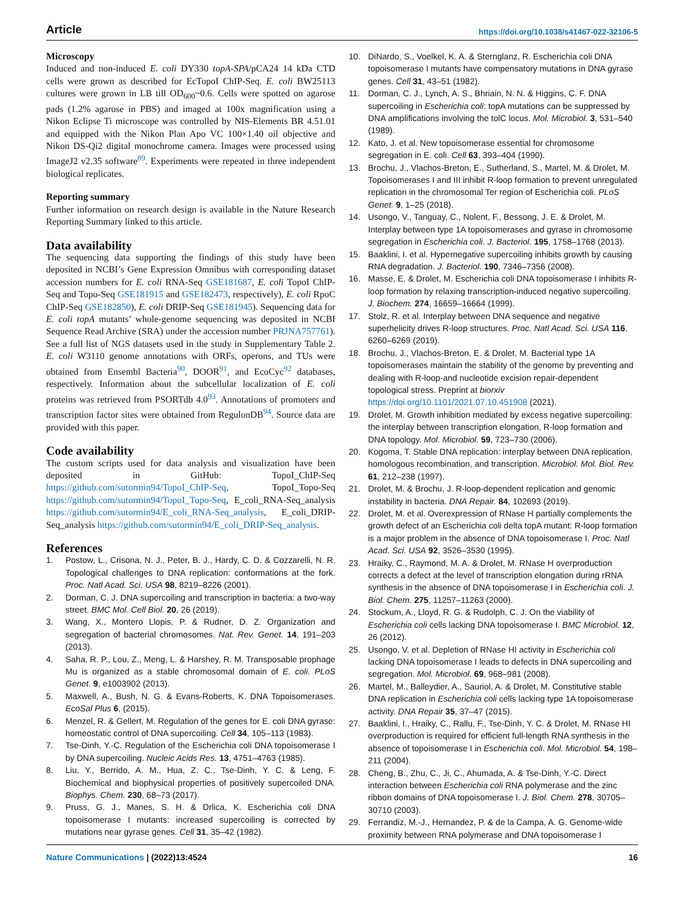Article https://doi.org/10.1038/s41467-022-32106-5
Microscopy
Induced and non-induced E. coli DY330 topA-SPA/pCA24 14 kDa CTD cells were grown as described for EcTopoI ChIP-Seq. E. coli BW25113 cultures were grown in LB till OD<sub>600</sub>~0.6. Cells were spotted on agarose pads (1.2% agarose in PBS) and imaged at 100x magnification using a Nikon Eclipse Ti microscope was controlled by NIS-Elements BR 4.51.01 and equipped with the Nikon Plan Apo VC 100×1.40 oil objective and Nikon DS-Qi2 digital monochrome camera. Images were processed using ImageJ2 v2.35 software<sup>89</sup>. Experiments were repeated in three independent biological replicates.
Reporting summary
Further information on research design is available in the Nature Research Reporting Summary linked to this article.
Data availability
The sequencing data supporting the findings of this study have been deposited in NCBI’s Gene Expression Omnibus with corresponding dataset accession numbers for E. coli RNA-Seq GSE181687, E. coli TopoI ChIP-Seq and Topo-Seq GSE181915 and GSE182473, respectively), E. coli RpoC ChIP-Seq GSE182850), E. coli DRIP-Seq GSE181945). Sequencing data for E. coli topA mutants’ whole-genome sequencing was deposited in NCBI Sequence Read Archive (SRA) under the accession number PRJNA757761). See a full list of NGS datasets used in the study in Supplementary Table 2. E. coli W3110 genome annotations with ORFs, operons, and TUs were obtained from Ensembl Bacteria<sup>90</sup>, DOOR<sup>91</sup>, and EcoCyc<sup>92</sup> databases, respectively. Information about the subcellular localization of E. coli proteins was retrieved from PSORTdb 4.0<sup>93</sup>. Annotations of promoters and transcription factor sites were obtained from RegulonDB<sup>94</sup>. Source data are provided with this paper.
Code availability
The custom scripts used for data analysis and visualization have been deposited in GitHub: TopoI_ChIP-Seq https://github.com/sutormin94/TopoI_ChIP-Seq, TopoI_Topo-Seq https://github.com/sutormin94/TopoI_Topo-Seq, E_coli_RNA-Seq_analysis https://github.com/sutormin94/E_coli_RNA-Seq_analysis, E_coli_DRIP-Seq_analysis https://github.com/sutormin94/E_coli_DRIP-Seq_analysis.
References
1. Postow, L., Crisona, N. J., Peter, B. J., Hardy, C. D. & Cozzarelli, N. R. Topological challenges to DNA replication: conformations at the fork. Proc. Natl Acad. Sci. USA 98, 8219–8226 (2001).
2. Dorman, C. J. DNA supercoiling and transcription in bacteria: a two-way street. BMC Mol. Cell Biol. 20, 26 (2019).
3. Wang, X., Montero Llopis, P. & Rudner, D. Z. Organization and segregation of bacterial chromosomes. Nat. Rev. Genet. 14, 191–203 (2013).
4. Saha, R. P., Lou, Z., Meng, L. & Harshey, R. M. Transposable prophage Mu is organized as a stable chromosomal domain of E. coli. PLoS Genet. 9, e1003902 (2013).
5. Maxwell, A., Bush, N. G. & Evans-Roberts, K. DNA Topoisomerases. EcoSal Plus 6, (2015).
6. Menzel, R. & Gellert, M. Regulation of the genes for E. coli DNA gyrase: homeostatic control of DNA supercoiling. Cell 34, 105–113 (1983).
7. Tse-Dinh, Y.-C. Regulation of the Escherichia coli DNA topoisomerase I by DNA supercoiling. Nucleic Acids Res. 13, 4751–4763 (1985).
8. Liu, Y., Berrido, A. M., Hua, Z. C., Tse-Dinh, Y. C. & Leng, F. Biochemical and biophysical properties of positively supercoiled DNA. Biophys. Chem. 230, 68–73 (2017).
9. Pruss, G. J., Manes, S. H. & Drlica, K. Escherichia coli DNA topoisomerase I mutants: increased supercoiling is corrected by mutations near gyrase genes. Cell 31, 35–42 (1982).
10. DiNardo, S., Voelkel, K. A. & Sternglanz, R. Escherichia coli DNA topoisomerase I mutants have compensatory mutations in DNA gyrase genes. Cell 31, 43–51 (1982).
11. Dorman, C. J., Lynch, A. S., Bhriain, N. N. & Higgins, C. F. DNA supercoiling in Escherichia coli: topA mutations can be suppressed by DNA amplifications involving the tolC locus. Mol. Microbiol. 3, 531–540 (1989).
12. Kato, J. et al. New topoisomerase essential for chromosome segregation in E. coli. Cell 63, 393–404 (1990).
13. Brochu, J., Vlachos-Breton, E., Sutherland, S., Martel, M. & Drolet, M. Topoisomerases I and III inhibit R-loop formation to prevent unregulated replication in the chromosomal Ter region of Escherichia coli. PLoS Genet. 9, 1–25 (2018).
14. Usongo, V., Tanguay, C., Nolent, F., Bessong, J. E. & Drolet, M. Interplay between type 1A topoisomerases and gyrase in chromosome segregation in Escherichia coli. J. Bacteriol. 195, 1758–1768 (2013).
15. Baaklini, I. et al. Hypernegative supercoiling inhibits growth by causing RNA degradation. J. Bacteriol. 190, 7346–7356 (2008).
16. Masse, E. & Drolet, M. Escherichia coli DNA topoisomerase I inhibits R-loop formation by relaxing transcription-induced negative supercoiling. J. Biochem. 274, 16659–16664 (1999).
17. Stolz, R. et al. Interplay between DNA sequence and negative superhelicity drives R-loop structures. Proc. Natl Acad. Sci. USA 116, 6260–6269 (2019).
18. Brochu, J., Vlachos-Breton, E. & Drolet, M. Bacterial type 1A topoisomerases maintain the stability of the genome by preventing and dealing with R-loop-and nucleotide excision repair-dependent topological stress. Preprint at biorxiv https://doi.org/10.1101/2021.07.10.451908 (2021).
19. Drolet, M. Growth inhibition mediated by excess negative supercoiling: the interplay between transcription elongation, R-loop formation and DNA topology. Mol. Microbiol. 59, 723–730 (2006).
20. Kogoma, T. Stable DNA replication: interplay between DNA replication, homologous recombination, and transcription. Microbiol. Mol. Biol. Rev. 61, 212–238 (1997).
21. Drolet, M. & Brochu, J. R-loop-dependent replication and genomic instability in bacteria. DNA Repair. 84, 102693 (2019).
22. Drolet, M. et al. Overexpression of RNase H partially complements the growth defect of an Escherichia coli delta topA mutant: R-loop formation is a major problem in the absence of DNA topoisomerase I. Proc. Natl Acad. Sci. USA 92, 3526–3530 (1995).
23. Hraiky, C., Raymond, M. A. & Drolet, M. RNase H overproduction corrects a defect at the level of transcription elongation during rRNA synthesis in the absence of DNA topoisomerase I in Escherichia coli. J. Biol. Chem. 275, 11257–11263 (2000).
24. Stockum, A., Lloyd, R. G. & Rudolph, C. J. On the viability of Escherichia coli cells lacking DNA topoisomerase I. BMC Microbiol. 12, 26 (2012).
25. Usongo, V. et al. Depletion of RNase HI activity in Escherichia coli lacking DNA topoisomerase I leads to defects in DNA supercoiling and segregation. Mol. Microbiol. 69, 968–981 (2008).
26. Martel, M., Balleydier, A., Sauriol, A. & Drolet, M. Constitutive stable DNA replication in Escherichia coli cells lacking type 1A topoisomerase activity. DNA Repair 35, 37–47 (2015).
27. Baaklini, I., Hraiky, C., Rallu, F., Tse-Dinh, Y. C. & Drolet, M. RNase HI overproduction is required for efficient full-length RNA synthesis in the absence of topoisomerase I in Escherichia coli. Mol. Microbiol. 54, 198–211 (2004).
28. Cheng, B., Zhu, C., Ji, C., Ahumada, A. & Tse-Dinh, Y.-C. Direct interaction between Escherichia coli RNA polymerase and the zinc ribbon domains of DNA topoisomerase I. J. Biol. Chem. 278, 30705–30710 (2003).
29. Ferrandiz, M.-J., Hernandez, P. & de la Campa, A. G. Genome-wide proximity between RNA polymerase and DNA topoisomerase I
Nature Communications | (2022)13:4524 16